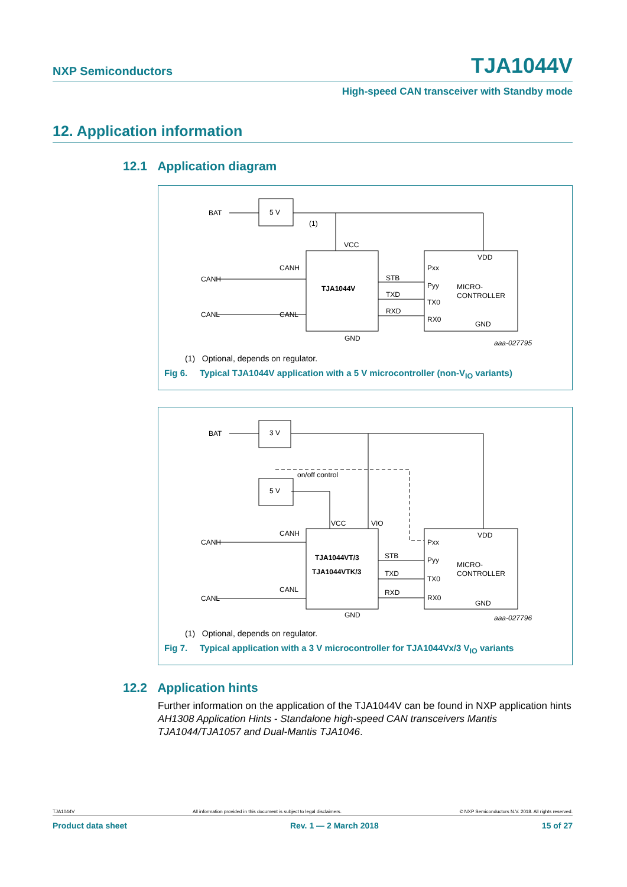NXP Semiconductors TJA1044V
High-speed CAN transceiver with Standby mode
12. Application information
12.1 Application diagram
BAT
5 V
VCC
CANH
CANL
CANH
CANL
TJA1044V
STB
TXD
RXD
VDD
Pxx
Pyy
TX0
RX0
MICRO-
CONTROLLER
GND
GND
aaa-027795
(1)
(1) Optional, depends on regulator.
Fig 6. Typical TJA1044V application with a 5 V microcontroller (non-V<sub>IO</sub> variants)
BAT
3 V
5 V
on/off control
VCC
VIO
CANH
CANL
CANH
CANL
TJA1044VT/3
TJA1044VTK/3
STB
TXD
RXD
VDD
Pxx
Pyy
TX0
RX0
MICRO-
CONTROLLER
GND
GND
aaa-027796
(1) Optional, depends on regulator.
Fig 7. Typical application with a 3 V microcontroller for TJA1044Vx/3 V<sub>IO</sub> variants
12.2 Application hints
Further information on the application of the TJA1044V can be found in NXP application hints AH1308 Application Hints - Standalone high-speed CAN transceivers Mantis TJA1044/TJA1057 and Dual-Mantis TJA1046.
TJA1044V All information provided in this document is subject to legal disclaimers. © NXP Semiconductors N.V. 2018. All rights reserved.
Product data sheet Rev. 1 — 2 March 2018 15 of 27